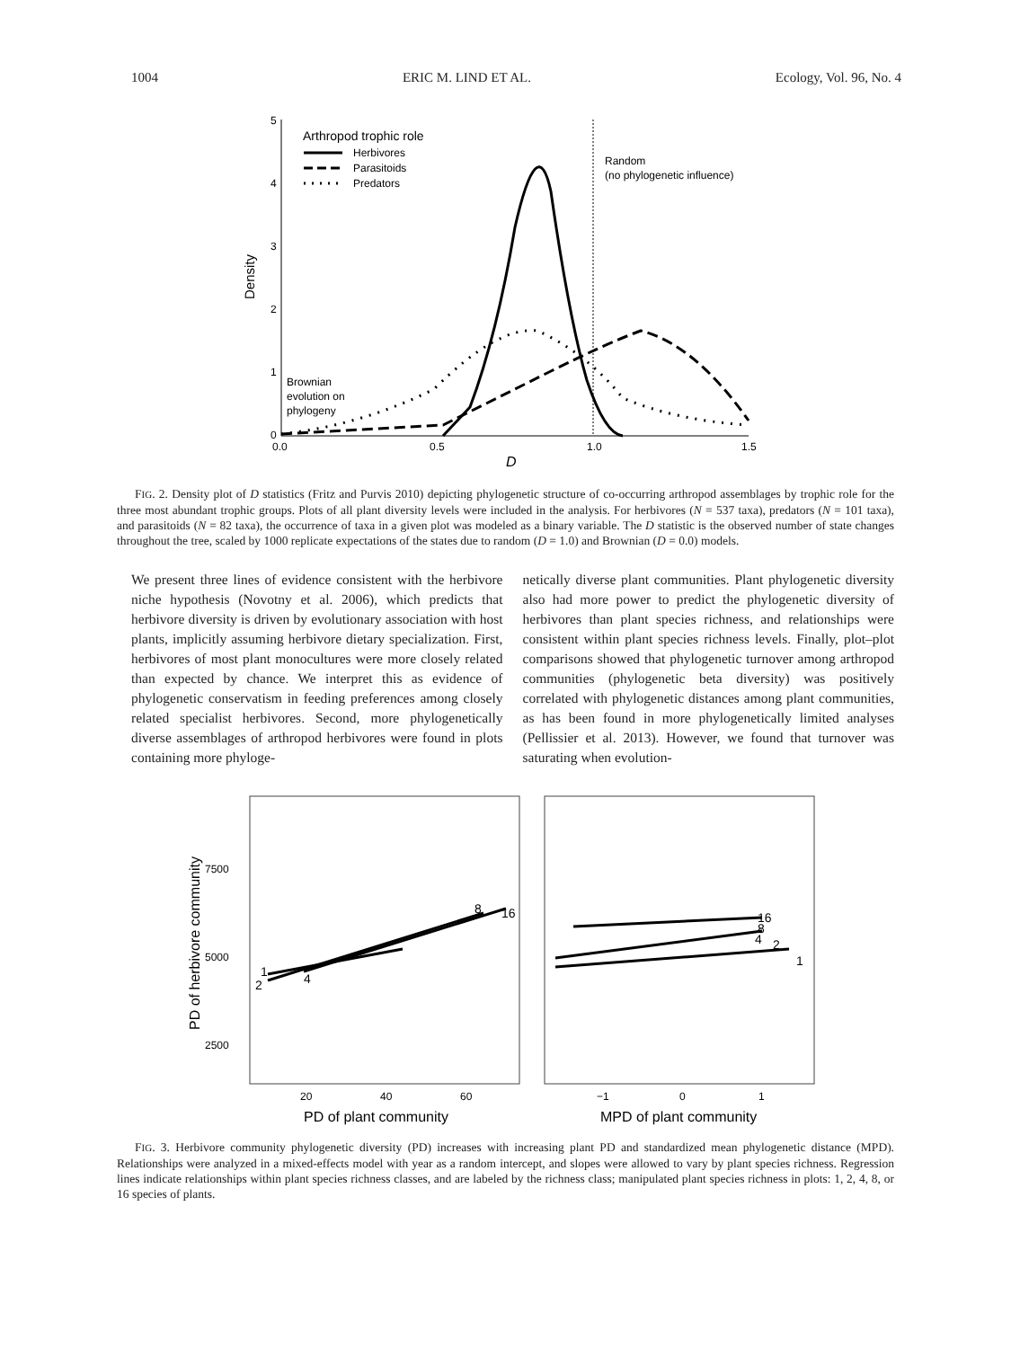1004 ERIC M. LIND ET AL. Ecology, Vol. 96, No. 4
5
4
3
2
1
0
0.0
0.5
1.0
1.5
D
Density
Random
(no phylogenetic influence)
Brownian
evolution on
phylogeny
Arthropod trophic role
Herbivores
Parasitoids
Predators
FIG. 2. Density plot of D statistics (Fritz and Purvis 2010) depicting phylogenetic structure of co-occurring arthropod assemblages by trophic role for the three most abundant trophic groups. Plots of all plant diversity levels were included in the analysis. For herbivores (N = 537 taxa), predators (N = 101 taxa), and parasitoids (N = 82 taxa), the occurrence of taxa in a given plot was modeled as a binary variable. The D statistic is the observed number of state changes throughout the tree, scaled by 1000 replicate expectations of the states due to random (D = 1.0) and Brownian (D = 0.0) models.
We present three lines of evidence consistent with the herbivore niche hypothesis (Novotny et al. 2006), which predicts that herbivore diversity is driven by evolutionary association with host plants, implicitly assuming herbivore dietary specialization. First, herbivores of most plant monocultures were more closely related than expected by chance. We interpret this as evidence of phylogenetic conservatism in feeding preferences among closely related specialist herbivores. Second, more phylogenetically diverse assemblages of arthropod herbivores were found in plots containing more phyloge-
netically diverse plant communities. Plant phylogenetic diversity also had more power to predict the phylogenetic diversity of herbivores than plant species richness, and relationships were consistent within plant species richness levels. Finally, plot–plot comparisons showed that phylogenetic turnover among arthropod communities (phylogenetic beta diversity) was positively correlated with phylogenetic distances among plant communities, as has been found in more phylogenetically limited analyses (Pellissier et al. 2013). However, we found that turnover was saturating when evolution-
7500
5000
2500
PD of herbivore community
20
40
60
−1
0
1
PD of plant community
MPD of plant community
1
2
4
8
16
16
8
4
2
1
FIG. 3. Herbivore community phylogenetic diversity (PD) increases with increasing plant PD and standardized mean phylogenetic distance (MPD). Relationships were analyzed in a mixed-effects model with year as a random intercept, and slopes were allowed to vary by plant species richness. Regression lines indicate relationships within plant species richness classes, and are labeled by the richness class; manipulated plant species richness in plots: 1, 2, 4, 8, or 16 species of plants.